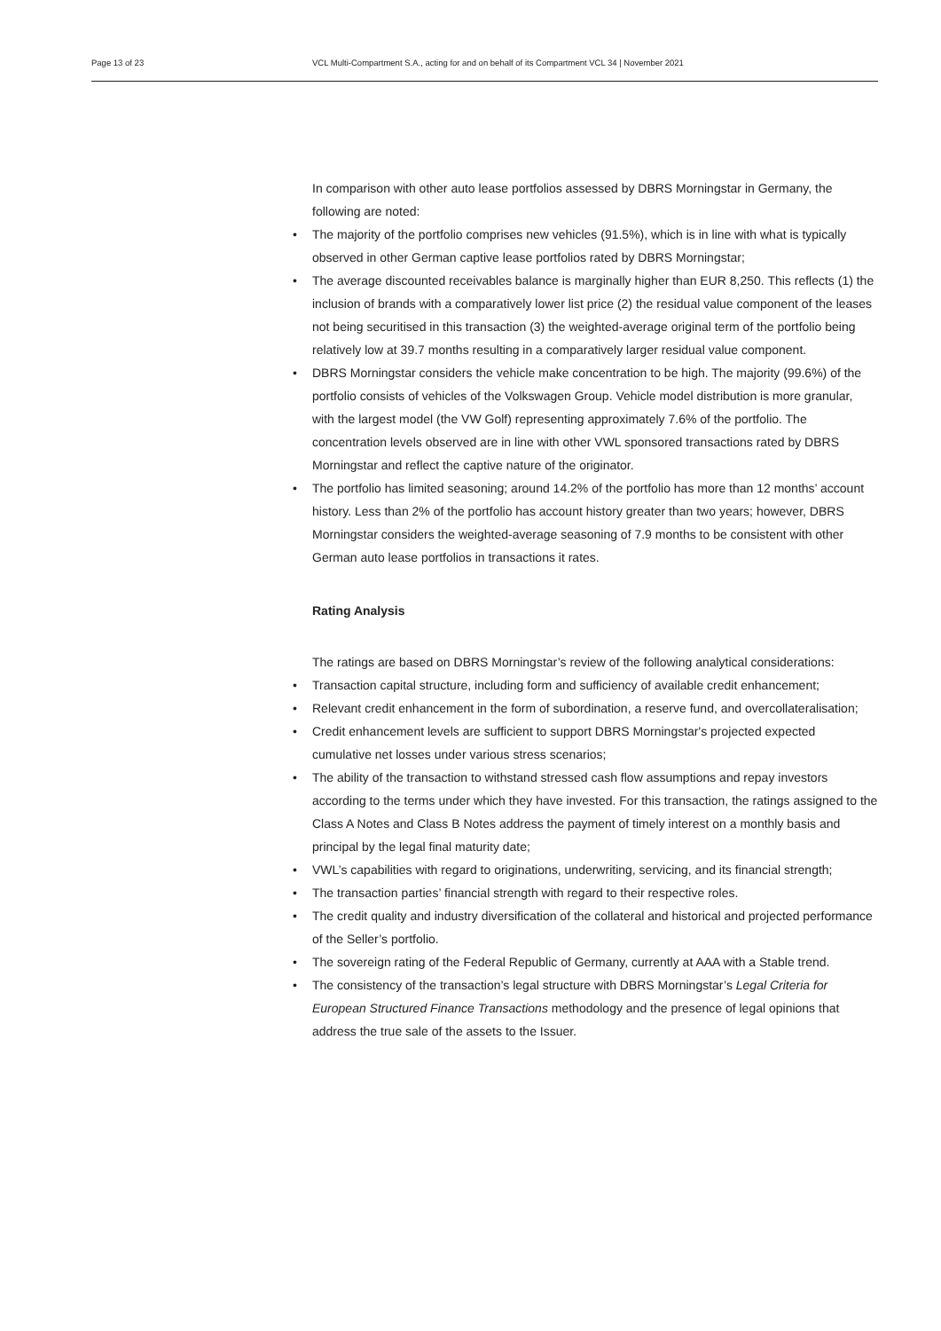Page 13 of 23 VCL Multi-Compartment S.A., acting for and on behalf of its Compartment VCL 34 | November 2021
In comparison with other auto lease portfolios assessed by DBRS Morningstar in Germany, the following are noted:
• The majority of the portfolio comprises new vehicles (91.5%), which is in line with what is typically observed in other German captive lease portfolios rated by DBRS Morningstar;
• The average discounted receivables balance is marginally higher than EUR 8,250. This reflects (1) the inclusion of brands with a comparatively lower list price (2) the residual value component of the leases not being securitised in this transaction (3) the weighted-average original term of the portfolio being relatively low at 39.7 months resulting in a comparatively larger residual value component.
• DBRS Morningstar considers the vehicle make concentration to be high. The majority (99.6%) of the portfolio consists of vehicles of the Volkswagen Group. Vehicle model distribution is more granular, with the largest model (the VW Golf) representing approximately 7.6% of the portfolio. The concentration levels observed are in line with other VWL sponsored transactions rated by DBRS Morningstar and reflect the captive nature of the originator.
• The portfolio has limited seasoning; around 14.2% of the portfolio has more than 12 months’ account history. Less than 2% of the portfolio has account history greater than two years; however, DBRS Morningstar considers the weighted-average seasoning of 7.9 months to be consistent with other German auto lease portfolios in transactions it rates.
Rating Analysis
The ratings are based on DBRS Morningstar’s review of the following analytical considerations:
• Transaction capital structure, including form and sufficiency of available credit enhancement;
• Relevant credit enhancement in the form of subordination, a reserve fund, and overcollateralisation;
• Credit enhancement levels are sufficient to support DBRS Morningstar's projected expected cumulative net losses under various stress scenarios;
• The ability of the transaction to withstand stressed cash flow assumptions and repay investors according to the terms under which they have invested. For this transaction, the ratings assigned to the Class A Notes and Class B Notes address the payment of timely interest on a monthly basis and principal by the legal final maturity date;
• VWL’s capabilities with regard to originations, underwriting, servicing, and its financial strength;
• The transaction parties’ financial strength with regard to their respective roles.
• The credit quality and industry diversification of the collateral and historical and projected performance of the Seller’s portfolio.
• The sovereign rating of the Federal Republic of Germany, currently at AAA with a Stable trend.
• The consistency of the transaction’s legal structure with DBRS Morningstar’s Legal Criteria for European Structured Finance Transactions methodology and the presence of legal opinions that address the true sale of the assets to the Issuer.